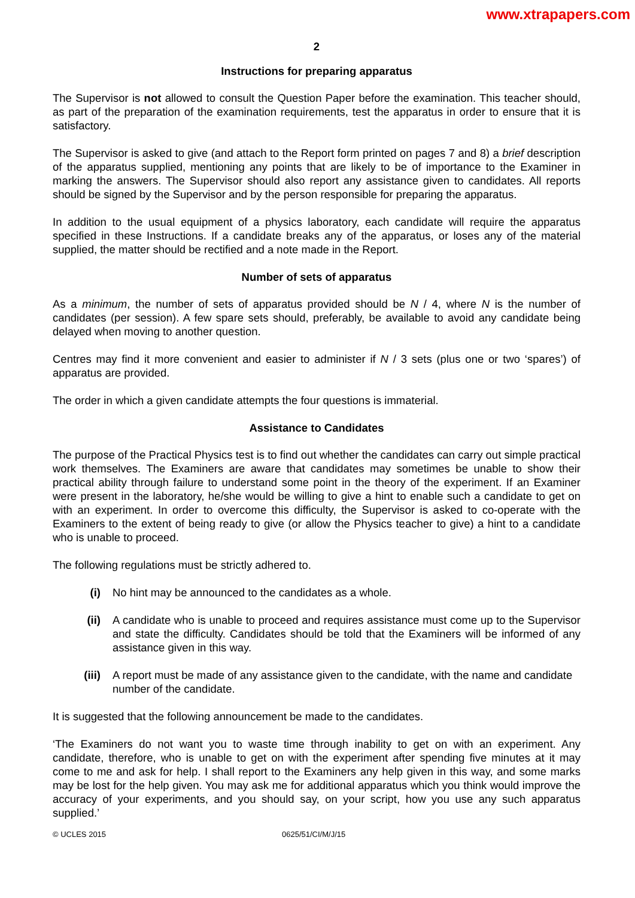www.xtrapapers.com
2
Instructions for preparing apparatus
The Supervisor is not allowed to consult the Question Paper before the examination. This teacher should, as part of the preparation of the examination requirements, test the apparatus in order to ensure that it is satisfactory.
The Supervisor is asked to give (and attach to the Report form printed on pages 7 and 8) a brief description of the apparatus supplied, mentioning any points that are likely to be of importance to the Examiner in marking the answers. The Supervisor should also report any assistance given to candidates. All reports should be signed by the Supervisor and by the person responsible for preparing the apparatus.
In addition to the usual equipment of a physics laboratory, each candidate will require the apparatus specified in these Instructions. If a candidate breaks any of the apparatus, or loses any of the material supplied, the matter should be rectified and a note made in the Report.
Number of sets of apparatus
As a minimum, the number of sets of apparatus provided should be N / 4, where N is the number of candidates (per session). A few spare sets should, preferably, be available to avoid any candidate being delayed when moving to another question.
Centres may find it more convenient and easier to administer if N / 3 sets (plus one or two ‘spares’) of apparatus are provided.
The order in which a given candidate attempts the four questions is immaterial.
Assistance to Candidates
The purpose of the Practical Physics test is to find out whether the candidates can carry out simple practical work themselves. The Examiners are aware that candidates may sometimes be unable to show their practical ability through failure to understand some point in the theory of the experiment. If an Examiner were present in the laboratory, he/she would be willing to give a hint to enable such a candidate to get on with an experiment. In order to overcome this difficulty, the Supervisor is asked to co-operate with the Examiners to the extent of being ready to give (or allow the Physics teacher to give) a hint to a candidate who is unable to proceed.
The following regulations must be strictly adhered to.
(i) No hint may be announced to the candidates as a whole.
(ii) A candidate who is unable to proceed and requires assistance must come up to the Supervisor and state the difficulty. Candidates should be told that the Examiners will be informed of any assistance given in this way.
(iii) A report must be made of any assistance given to the candidate, with the name and candidate number of the candidate.
It is suggested that the following announcement be made to the candidates.
‘The Examiners do not want you to waste time through inability to get on with an experiment. Any candidate, therefore, who is unable to get on with the experiment after spending five minutes at it may come to me and ask for help. I shall report to the Examiners any help given in this way, and some marks may be lost for the help given. You may ask me for additional apparatus which you think would improve the accuracy of your experiments, and you should say, on your script, how you use any such apparatus supplied.’
© UCLES 2015 0625/51/CI/M/J/15